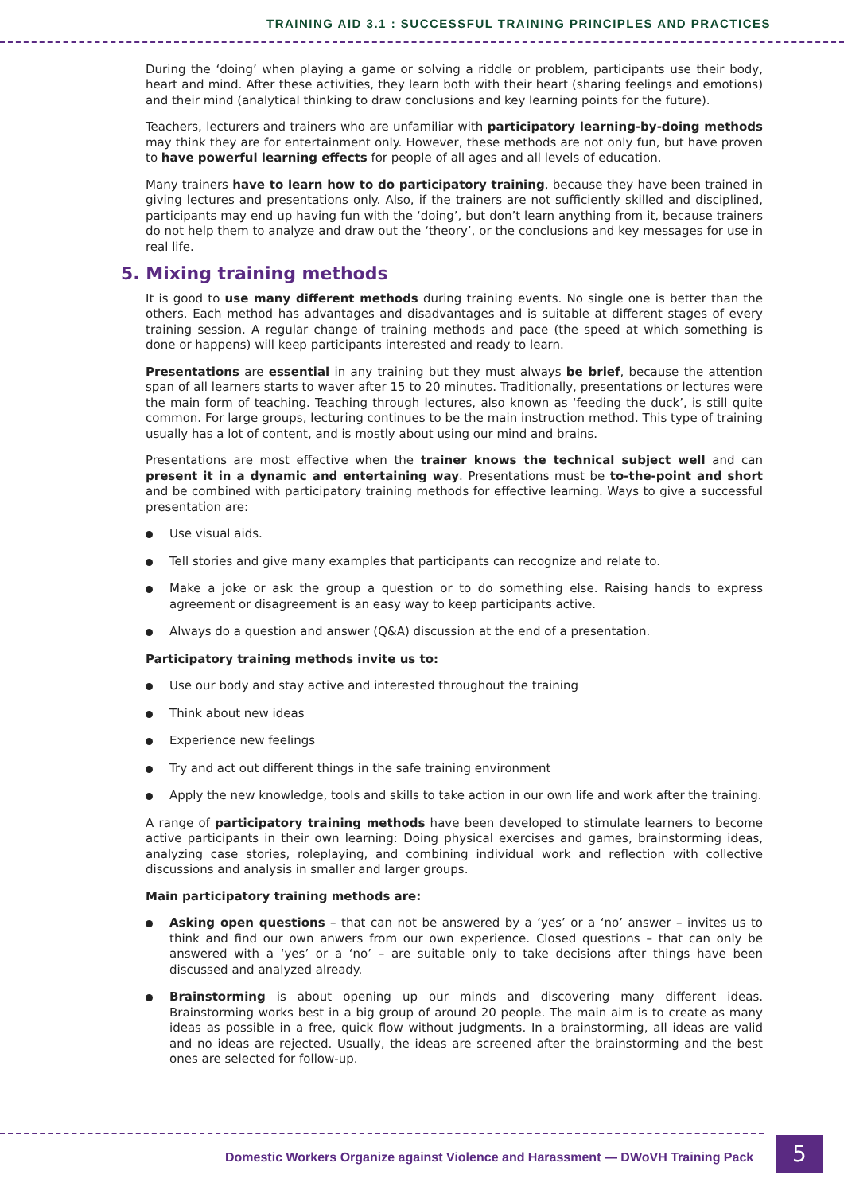TRAINING AID 3.1 : SUCCESSFUL TRAINING PRINCIPLES AND PRACTICES
During the ‘doing’ when playing a game or solving a riddle or problem, participants use their body, heart and mind. After these activities, they learn both with their heart (sharing feelings and emotions) and their mind (analytical thinking to draw conclusions and key learning points for the future).
Teachers, lecturers and trainers who are unfamiliar with participatory learning-by-doing methods may think they are for entertainment only. However, these methods are not only fun, but have proven to have powerful learning effects for people of all ages and all levels of education.
Many trainers have to learn how to do participatory training, because they have been trained in giving lectures and presentations only. Also, if the trainers are not sufficiently skilled and disciplined, participants may end up having fun with the ‘doing’, but don’t learn anything from it, because trainers do not help them to analyze and draw out the ‘theory’, or the conclusions and key messages for use in real life.
5. Mixing training methods
It is good to use many different methods during training events. No single one is better than the others. Each method has advantages and disadvantages and is suitable at different stages of every training session. A regular change of training methods and pace (the speed at which something is done or happens) will keep participants interested and ready to learn.
Presentations are essential in any training but they must always be brief, because the attention span of all learners starts to waver after 15 to 20 minutes. Traditionally, presentations or lectures were the main form of teaching. Teaching through lectures, also known as ‘feeding the duck’, is still quite common. For large groups, lecturing continues to be the main instruction method. This type of training usually has a lot of content, and is mostly about using our mind and brains.
Presentations are most effective when the trainer knows the technical subject well and can present it in a dynamic and entertaining way. Presentations must be to-the-point and short and be combined with participatory training methods for effective learning. Ways to give a successful presentation are:
Use visual aids.
Tell stories and give many examples that participants can recognize and relate to.
Make a joke or ask the group a question or to do something else. Raising hands to express agreement or disagreement is an easy way to keep participants active.
Always do a question and answer (Q&A) discussion at the end of a presentation.
Participatory training methods invite us to:
Use our body and stay active and interested throughout the training
Think about new ideas
Experience new feelings
Try and act out different things in the safe training environment
Apply the new knowledge, tools and skills to take action in our own life and work after the training.
A range of participatory training methods have been developed to stimulate learners to become active participants in their own learning: Doing physical exercises and games, brainstorming ideas, analyzing case stories, roleplaying, and combining individual work and reflection with collective discussions and analysis in smaller and larger groups.
Main participatory training methods are:
Asking open questions – that can not be answered by a ‘yes’ or a ‘no’ answer – invites us to think and find our own anwers from our own experience. Closed questions – that can only be answered with a ‘yes’ or a ‘no’ – are suitable only to take decisions after things have been discussed and analyzed already.
Brainstorming is about opening up our minds and discovering many different ideas. Brainstorming works best in a big group of around 20 people. The main aim is to create as many ideas as possible in a free, quick flow without judgments. In a brainstorming, all ideas are valid and no ideas are rejected. Usually, the ideas are screened after the brainstorming and the best ones are selected for follow-up.
Domestic Workers Organize against Violence and Harassment — DWoVH Training Pack
5